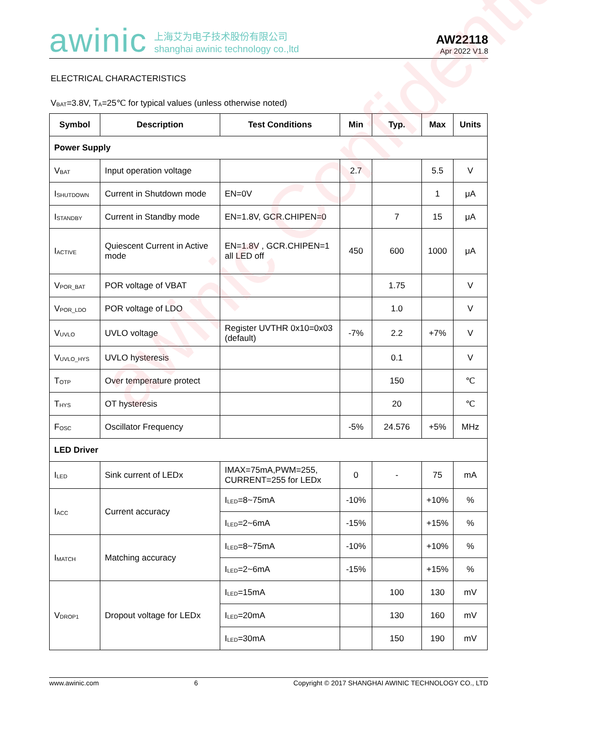awinic Confidential
awinic 上海艾为电子技术股份有限公司
shanghai awinic technology co.,ltd
AW22118
Apr 2022 V1.8
ELECTRICAL CHARACTERISTICS
V<sub>BAT</sub>=3.8V, T<sub>A</sub>=25℃ for typical values (unless otherwise noted)
| Symbol | Description | Test Conditions | Min | Typ. | Max | Units |
| --- | --- | --- | --- | --- | --- | --- |
| Power Supply | | | | | | |
| V<sub>BAT</sub> | Input operation voltage | | 2.7 | | 5.5 | V |
| I<sub>SHUTDOWN</sub> | Current in Shutdown mode | EN=0V | | | 1 | μA |
| I<sub>STANDBY</sub> | Current in Standby mode | EN=1.8V, GCR.CHIPEN=0 | | 7 | 15 | μA |
| I<sub>ACTIVE</sub> | Quiescent Current in Active mode | EN=1.8V , GCR.CHIPEN=1 all LED off | 450 | 600 | 1000 | μA |
| V<sub>POR_BAT</sub> | POR voltage of VBAT | | | 1.75 | | V |
| V<sub>POR_LDO</sub> | POR voltage of LDO | | | 1.0 | | V |
| V<sub>UVLO</sub> | UVLO voltage | Register UVTHR 0x10=0x03 (default) | -7% | 2.2 | +7% | V |
| V<sub>UVLO_HYS</sub> | UVLO hysteresis | | | 0.1 | | V |
| T<sub>OTP</sub> | Over temperature protect | | | 150 | | ℃ |
| T<sub>HYS</sub> | OT hysteresis | | | 20 | | ℃ |
| F<sub>OSC</sub> | Oscillator Frequency | | -5% | 24.576 | +5% | MHz |
| LED Driver | | | | | | |
| I<sub>LED</sub> | Sink current of LEDx | IMAX=75mA,PWM=255, CURRENT=255 for LEDx | 0 | - | 75 | mA |
| I<sub>ACC</sub> | Current accuracy | I<sub>LED</sub>=8~75mA | -10% | | +10% | % |
| | | I<sub>LED</sub>=2~6mA | -15% | | +15% | % |
| I<sub>MATCH</sub> | Matching accuracy | I<sub>LED</sub>=8~75mA | -10% | | +10% | % |
| | | I<sub>LED</sub>=2~6mA | -15% | | +15% | % |
| V<sub>DROP1</sub> | Dropout voltage for LEDx | I<sub>LED</sub>=15mA | | 100 | 130 | mV |
| | | I<sub>LED</sub>=20mA | | 130 | 160 | mV |
| | | I<sub>LED</sub>=30mA | | 150 | 190 | mV |
www.awinic.com 6 Copyright © 2017 SHANGHAI AWINIC TECHNOLOGY CO., LTD